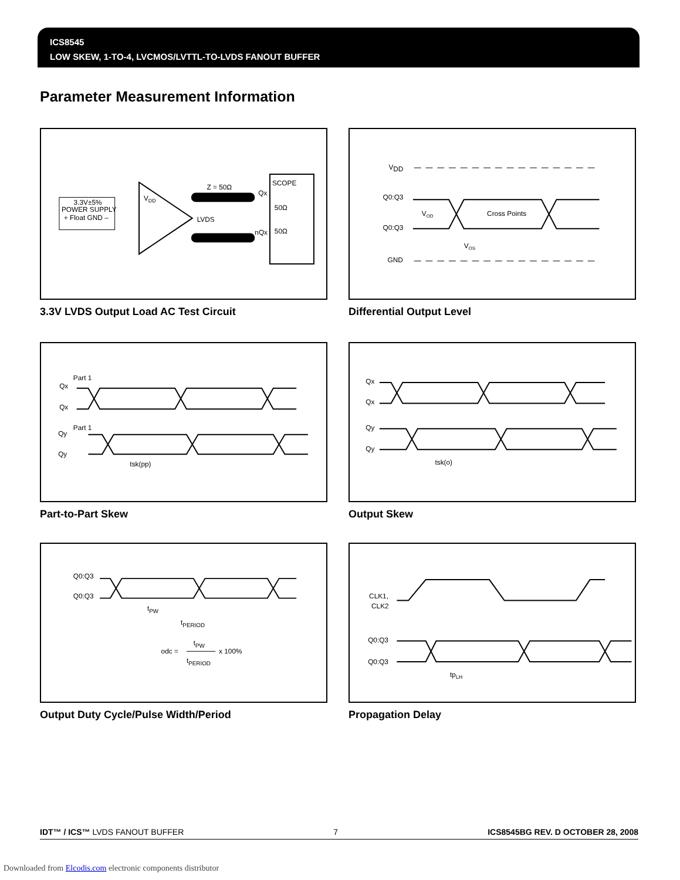ICS8545
LOW SKEW, 1-TO-4, LVCMOS/LVTTL-TO-LVDS FANOUT BUFFER
Parameter Measurement Information
3.3V±5%
POWER SUPPLY
+ Float GND –
VDD
LVDS
Z = 50Ω
SCOPE
Qx
nQx
50Ω
50Ω
3.3V LVDS Output Load AC Test Circuit
VDD
Q0:Q3
Q0:Q3
VOD
Cross Points
VOS
GND
Differential Output Level
Part 1
Qx
Qx
Part 1
Qy
Qy
tsk(pp)
Part-to-Part Skew
Qx
Qx
Qy
Qy
tsk(o)
Output Skew
Q0:Q3
Q0:Q3
tPW
tPERIOD
odc =
tPW
tPERIOD
x 100%
Output Duty Cycle/Pulse Width/Period
CLK1,
CLK2
Q0:Q3
Q0:Q3
tpLH
Propagation Delay
IDT™ / ICS™ LVDS FANOUT BUFFER 7 ICS8545BG REV. D OCTOBER 28, 2008
Downloaded from Elcodis.com electronic components distributor